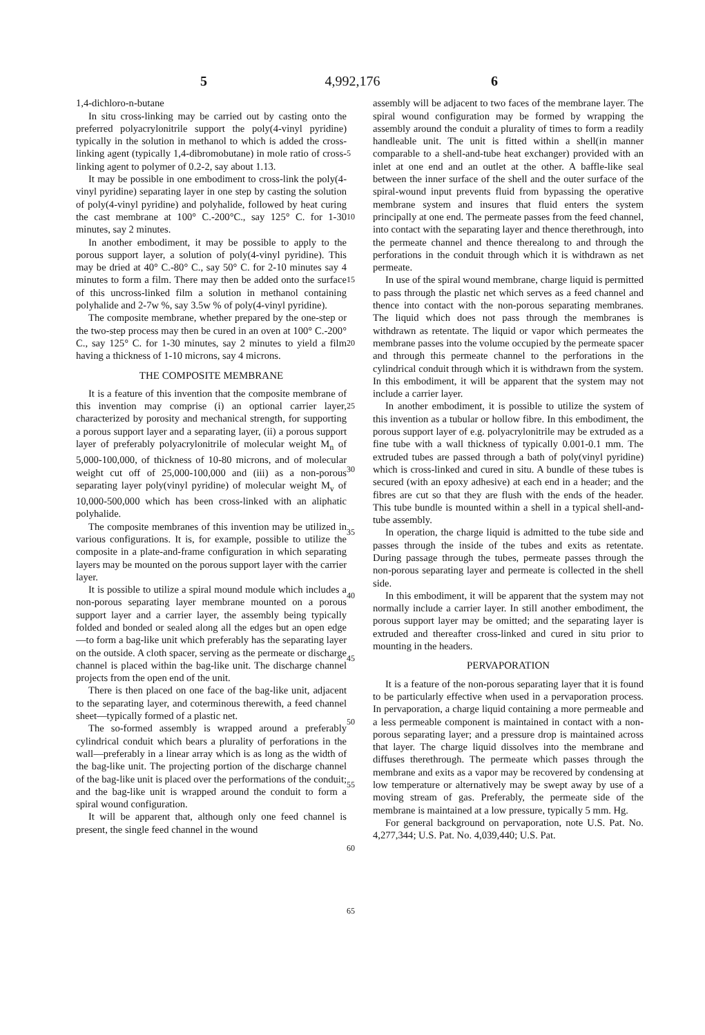4,992,176
5 6
1,4-dichloro-n-butane
In situ cross-linking may be carried out by casting onto the preferred polyacrylonitrile support the poly(4-vinyl pyridine) typically in the solution in methanol to which is added the cross-linking agent (typically 1,4-dibromobutane) in mole ratio of cross-linking agent to polymer of 0.2-2, say about 1.13.
It may be possible in one embodiment to cross-link the poly(4-vinyl pyridine) separating layer in one step by casting the solution of poly(4-vinyl pyridine) and polyhalide, followed by heat curing the cast membrane at 100° C.-200°C., say 125° C. for 1-30 minutes, say 2 minutes.
In another embodiment, it may be possible to apply to the porous support layer, a solution of poly(4-vinyl pyridine). This may be dried at 40° C.-80° C., say 50° C. for 2-10 minutes say 4 minutes to form a film. There may then be added onto the surface of this uncross-linked film a solution in methanol containing polyhalide and 2-7w %, say 3.5w % of poly(4-vinyl pyridine).
The composite membrane, whether prepared by the one-step or the two-step process may then be cured in an oven at 100° C.-200° C., say 125° C. for 1-30 minutes, say 2 minutes to yield a film having a thickness of 1-10 microns, say 4 microns.
THE COMPOSITE MEMBRANE
It is a feature of this invention that the composite membrane of this invention may comprise (i) an optional carrier layer, characterized by porosity and mechanical strength, for supporting a porous support layer and a separating layer, (ii) a porous support layer of preferably polyacrylonitrile of molecular weight M<sub>n</sub> of 5,000-100,000, of thickness of 10-80 microns, and of molecular weight cut off of 25,000-100,000 and (iii) as a non-porous separating layer poly(vinyl pyridine) of molecular weight M<sub>v</sub> of 10,000-500,000 which has been cross-linked with an aliphatic polyhalide.
The composite membranes of this invention may be utilized in various configurations. It is, for example, possible to utilize the composite in a plate-and-frame configuration in which separating layers may be mounted on the porous support layer with the carrier layer.
It is possible to utilize a spiral mound module which includes a non-porous separating layer membrane mounted on a porous support layer and a carrier layer, the assembly being typically folded and bonded or sealed along all the edges but an open edge—to form a bag-like unit which preferably has the separating layer on the outside. A cloth spacer, serving as the permeate or discharge channel is placed within the bag-like unit. The discharge channel projects from the open end of the unit.
There is then placed on one face of the bag-like unit, adjacent to the separating layer, and coterminous therewith, a feed channel sheet—typically formed of a plastic net.
The so-formed assembly is wrapped around a preferably cylindrical conduit which bears a plurality of perforations in the wall—preferably in a linear array which is as long as the width of the bag-like unit. The projecting portion of the discharge channel of the bag-like unit is placed over the performations of the conduit; and the bag-like unit is wrapped around the conduit to form a spiral wound configuration.
It will be apparent that, although only one feed channel is present, the single feed channel in the wound
5
10
15
20
25
30
35
40
45
50
55
60
65
assembly will be adjacent to two faces of the membrane layer. The spiral wound configuration may be formed by wrapping the assembly around the conduit a plurality of times to form a readily handleable unit. The unit is fitted within a shell(in manner comparable to a shell-and-tube heat exchanger) provided with an inlet at one end and an outlet at the other. A baffle-like seal between the inner surface of the shell and the outer surface of the spiral-wound input prevents fluid from bypassing the operative membrane system and insures that fluid enters the system principally at one end. The permeate passes from the feed channel, into contact with the separating layer and thence therethrough, into the permeate channel and thence therealong to and through the perforations in the conduit through which it is withdrawn as net permeate.
In use of the spiral wound membrane, charge liquid is permitted to pass through the plastic net which serves as a feed channel and thence into contact with the non-porous separating membranes. The liquid which does not pass through the membranes is withdrawn as retentate. The liquid or vapor which permeates the membrane passes into the volume occupied by the permeate spacer and through this permeate channel to the perforations in the cylindrical conduit through which it is withdrawn from the system. In this embodiment, it will be apparent that the system may not include a carrier layer.
In another embodiment, it is possible to utilize the system of this invention as a tubular or hollow fibre. In this embodiment, the porous support layer of e.g. polyacrylonitrile may be extruded as a fine tube with a wall thickness of typically 0.001-0.1 mm. The extruded tubes are passed through a bath of poly(vinyl pyridine) which is cross-linked and cured in situ. A bundle of these tubes is secured (with an epoxy adhesive) at each end in a header; and the fibres are cut so that they are flush with the ends of the header. This tube bundle is mounted within a shell in a typical shell-and-tube assembly.
In operation, the charge liquid is admitted to the tube side and passes through the inside of the tubes and exits as retentate. During passage through the tubes, permeate passes through the non-porous separating layer and permeate is collected in the shell side.
In this embodiment, it will be apparent that the system may not normally include a carrier layer. In still another embodiment, the porous support layer may be omitted; and the separating layer is extruded and thereafter cross-linked and cured in situ prior to mounting in the headers.
PERVAPORATION
It is a feature of the non-porous separating layer that it is found to be particularly effective when used in a pervaporation process. In pervaporation, a charge liquid containing a more permeable and a less permeable component is maintained in contact with a non-porous separating layer; and a pressure drop is maintained across that layer. The charge liquid dissolves into the membrane and diffuses therethrough. The permeate which passes through the membrane and exits as a vapor may be recovered by condensing at low temperature or alternatively may be swept away by use of a moving stream of gas. Preferably, the permeate side of the membrane is maintained at a low pressure, typically 5 mm. Hg.
For general background on pervaporation, note U.S. Pat. No. 4,277,344; U.S. Pat. No. 4,039,440; U.S. Pat.